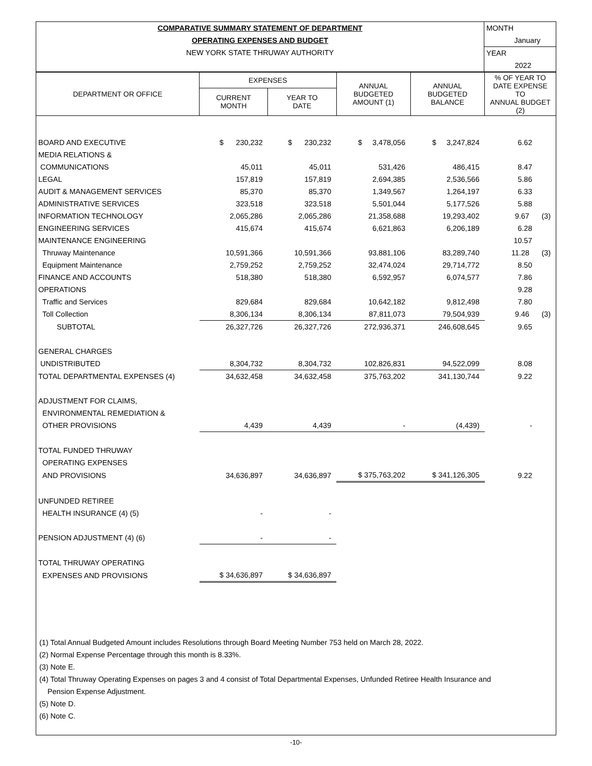COMPARATIVE SUMMARY STATEMENT OF DEPARTMENT
OPERATING EXPENSES AND BUDGET
NEW YORK STATE THRUWAY AUTHORITY
MONTH
January
YEAR
2022
| DEPARTMENT OR OFFICE | EXPENSES | | ANNUAL BUDGETED AMOUNT (1) | ANNUAL BUDGETED BALANCE | % OF YEAR TO DATE EXPENSE TO ANNUAL BUDGET (2) |
| --- | --- | --- | --- | --- | --- |
| | CURRENT MONTH | YEAR TO DATE | | | |
| BOARD AND EXECUTIVE | $ 230,232 | $ 230,232 | $ 3,478,056 | $ 3,247,824 | 6.62 |
| MEDIA RELATIONS & | | | | | |
| COMMUNICATIONS | 45,011 | 45,011 | 531,426 | 486,415 | 8.47 |
| LEGAL | 157,819 | 157,819 | 2,694,385 | 2,536,566 | 5.86 |
| AUDIT & MANAGEMENT SERVICES | 85,370 | 85,370 | 1,349,567 | 1,264,197 | 6.33 |
| ADMINISTRATIVE SERVICES | 323,518 | 323,518 | 5,501,044 | 5,177,526 | 5.88 |
| INFORMATION TECHNOLOGY | 2,065,286 | 2,065,286 | 21,358,688 | 19,293,402 | 9.67 (3) |
| ENGINEERING SERVICES | 415,674 | 415,674 | 6,621,863 | 6,206,189 | 6.28 |
| MAINTENANCE ENGINEERING | | | | | 10.57 |
| Thruway Maintenance | 10,591,366 | 10,591,366 | 93,881,106 | 83,289,740 | 11.28 (3) |
| Equipment Maintenance | 2,759,252 | 2,759,252 | 32,474,024 | 29,714,772 | 8.50 |
| FINANCE AND ACCOUNTS | 518,380 | 518,380 | 6,592,957 | 6,074,577 | 7.86 |
| OPERATIONS | | | | | 9.28 |
| Traffic and Services | 829,684 | 829,684 | 10,642,182 | 9,812,498 | 7.80 |
| Toll Collection | 8,306,134 | 8,306,134 | 87,811,073 | 79,504,939 | 9.46 (3) |
| SUBTOTAL | 26,327,726 | 26,327,726 | 272,936,371 | 246,608,645 | 9.65 |
| GENERAL CHARGES | | | | | |
| UNDISTRIBUTED | 8,304,732 | 8,304,732 | 102,826,831 | 94,522,099 | 8.08 |
| TOTAL DEPARTMENTAL EXPENSES (4) | 34,632,458 | 34,632,458 | 375,763,202 | 341,130,744 | 9.22 |
| ADJUSTMENT FOR CLAIMS, | | | | | |
| ENVIRONMENTAL REMEDIATION & | | | | | |
| OTHER PROVISIONS | 4,439 | 4,439 | - | (4,439) | - |
| TOTAL FUNDED THRUWAY | | | | | |
| OPERATING EXPENSES | | | | | |
| AND PROVISIONS | 34,636,897 | 34,636,897 | $ 375,763,202 | $ 341,126,305 | 9.22 |
| UNFUNDED RETIREE | | | | | |
| HEALTH INSURANCE (4) (5) | - | - | | | |
| PENSION ADJUSTMENT (4) (6) | - | - | | | |
| TOTAL THRUWAY OPERATING | | | | | |
| EXPENSES AND PROVISIONS | $ 34,636,897 | $ 34,636,897 | | | |
(1) Total Annual Budgeted Amount includes Resolutions through Board Meeting Number 753 held on March 28, 2022.
(2) Normal Expense Percentage through this month is 8.33%.
(3) Note E.
(4) Total Thruway Operating Expenses on pages 3 and 4 consist of Total Departmental Expenses, Unfunded Retiree Health Insurance and
Pension Expense Adjustment.
(5) Note D.
(6) Note C.
-10-